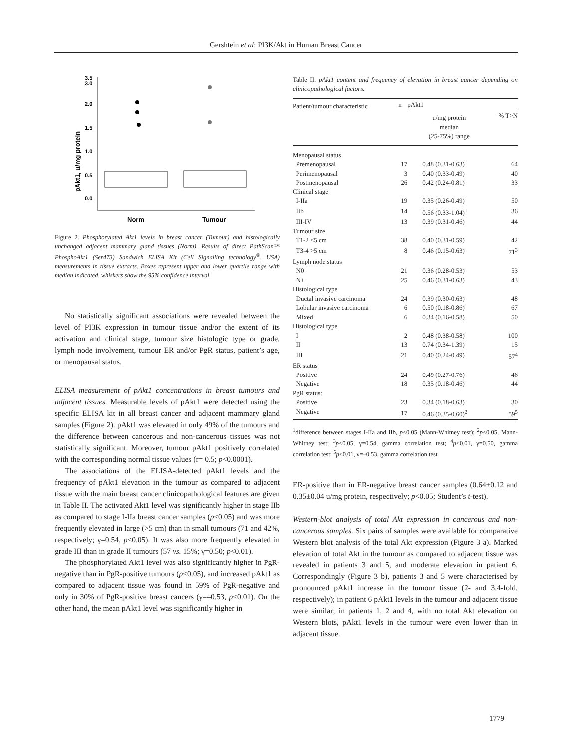Gershtein et al: PI3K/Akt in Human Breast Cancer
pAkt1, u/mg protein
3.5
3.0
2.0
1.5
1.0
0.5
0.0
Norm
Tumour
Figure 2. Phosphorylated Akt1 levels in breast cancer (Tumour) and histologically unchanged adjacent mammary gland tissues (Norm). Results of direct PathScan™ PhosphoAkt1 (Ser473) Sandwich ELISA Kit (Cell Signalling technology<sup>®</sup>, USA) measurements in tissue extracts. Boxes represent upper and lower quartile range with median indicated, whiskers show the 95% confidence interval.
No statistically significant associations were revealed between the level of PI3K expression in tumour tissue and/or the extent of its activation and clinical stage, tumour size histologic type or grade, lymph node involvement, tumour ER and/or PgR status, patient’s age, or menopausal status.
ELISA measurement of pAkt1 concentrations in breast tumours and adjacent tissues. Measurable levels of pAkt1 were detected using the specific ELISA kit in all breast cancer and adjacent mammary gland samples (Figure 2). pAkt1 was elevated in only 49% of the tumours and the difference between cancerous and non-cancerous tissues was not statistically significant. Moreover, tumour pAkt1 positively correlated with the corresponding normal tissue values (r= 0.5; p<0.0001).
The associations of the ELISA-detected pAkt1 levels and the frequency of pAkt1 elevation in the tumour as compared to adjacent tissue with the main breast cancer clinicopathological features are given in Table II. The activated Akt1 level was significantly higher in stage IIb as compared to stage I-IIa breast cancer samples (p<0.05) and was more frequently elevated in large (>5 cm) than in small tumours (71 and 42%, respectively; γ=0.54, p<0.05). It was also more frequently elevated in grade III than in grade II tumours (57 vs. 15%; γ=0.50; p<0.01).
The phosphorylated Akt1 level was also significantly higher in PgR-negative than in PgR-positive tumours (p<0.05), and increased pAkt1 as compared to adjacent tissue was found in 59% of PgR-negative and only in 30% of PgR-positive breast cancers (γ=–0.53, p<0.01). On the other hand, the mean pAkt1 level was significantly higher in
Table II. pAkt1 content and frequency of elevation in breast cancer depending on clinicopathological factors.
| Patient/tumour characteristic | n | pAkt1 | |
| --- | --- | --- | --- |
| | | u/mg protein median (25-75%) range | % T>N |
| Menopausal status | | | |
| Premenopausal | 17 | 0.48 (0.31-0.63) | 64 |
| Perimenopausal | 3 | 0.40 (0.33-0.49) | 40 |
| Postmenopausal | 26 | 0.42 (0.24-0.81) | 33 |
| Clinical stage | | | |
| I-IIa | 19 | 0.35 (0.26-0.49) | 50 |
| IIb | 14 | 0.56 (0.33-1.04)<sup>1</sup> | 36 |
| III-IV | 13 | 0.39 (0.31-0.46) | 44 |
| Tumour size | | | |
| T1-2 ≤5 cm | 38 | 0.40 (0.31-0.59) | 42 |
| T3-4 >5 cm | 8 | 0.46 (0.15-0.63) | 71<sup>3</sup> |
| Lymph node status | | | |
| N0 | 21 | 0.36 (0.28-0.53) | 53 |
| N+ | 25 | 0.46 (0.31-0.63) | 43 |
| Histological type | | | |
| Ductal invasive carcinoma | 24 | 0.39 (0.30-0.63) | 48 |
| Lobular invasive carcinoma | 6 | 0.50 (0.18-0.86) | 67 |
| Mixed | 6 | 0.34 (0.16-0.58) | 50 |
| Histological type | | | |
| I | 2 | 0.48 (0.38-0.58) | 100 |
| II | 13 | 0.74 (0.34-1.39) | 15 |
| III | 21 | 0.40 (0.24-0.49) | 57<sup>4</sup> |
| ER status | | | |
| Positive | 24 | 0.49 (0.27-0.76) | 46 |
| Negative | 18 | 0.35 (0.18-0.46) | 44 |
| PgR status: | | | |
| Positive | 23 | 0.34 (0.18-0.63) | 30 |
| Negative | 17 | 0.46 (0.35-0.60)<sup>2</sup> | 59<sup>5</sup> |
<sup>1</sup> difference between stages I-IIa and IIb, p<0.05 (Mann-Whitney test); <sup>2</sup>p<0.05, Mann-Whitney test; <sup>3</sup>p<0.05, γ=0.54, gamma correlation test; <sup>4</sup>p<0.01, γ=0.50, gamma correlation test; <sup>5</sup>p<0.01, γ=–0.53, gamma correlation test.
ER-positive than in ER-negative breast cancer samples (0.64±0.12 and 0.35±0.04 u/mg protein, respectively; p<0.05; Student’s t-test).
Western-blot analysis of total Akt expression in cancerous and non-cancerous samples. Six pairs of samples were available for comparative Western blot analysis of the total Akt expression (Figure 3 a). Marked elevation of total Akt in the tumour as compared to adjacent tissue was revealed in patients 3 and 5, and moderate elevation in patient 6. Correspondingly (Figure 3 b), patients 3 and 5 were characterised by pronounced pAkt1 increase in the tumour tissue (2- and 3.4-fold, respectively); in patient 6 pAkt1 levels in the tumour and adjacent tissue were similar; in patients 1, 2 and 4, with no total Akt elevation on Western blots, pAkt1 levels in the tumour were even lower than in adjacent tissue.
1779